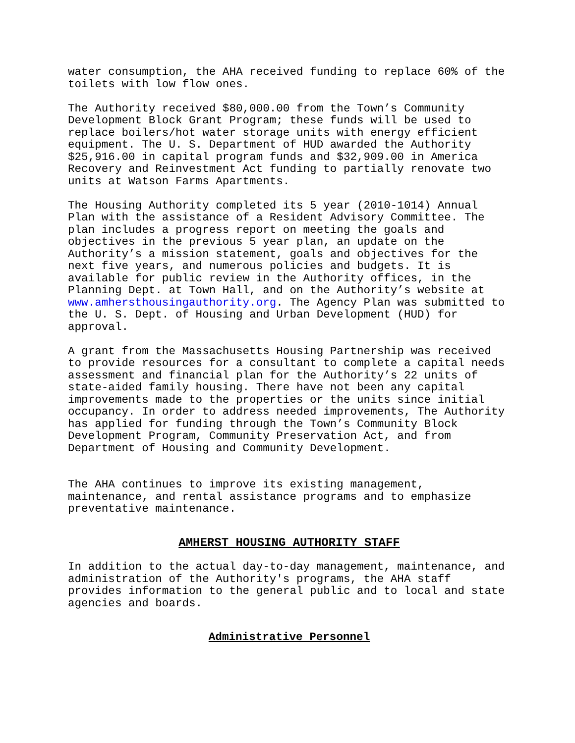water consumption, the AHA received funding to replace 60% of the toilets with low flow ones.
The Authority received $80,000.00 from the Town’s Community Development Block Grant Program; these funds will be used to replace boilers/hot water storage units with energy efficient equipment. The U. S. Department of HUD awarded the Authority $25,916.00 in capital program funds and $32,909.00 in America Recovery and Reinvestment Act funding to partially renovate two units at Watson Farms Apartments.
The Housing Authority completed its 5 year (2010-1014) Annual Plan with the assistance of a Resident Advisory Committee. The plan includes a progress report on meeting the goals and objectives in the previous 5 year plan, an update on the Authority’s a mission statement, goals and objectives for the next five years, and numerous policies and budgets. It is available for public review in the Authority offices, in the Planning Dept. at Town Hall, and on the Authority’s website at www.amhersthousingauthority.org. The Agency Plan was submitted to the U. S. Dept. of Housing and Urban Development (HUD) for approval.
A grant from the Massachusetts Housing Partnership was received to provide resources for a consultant to complete a capital needs assessment and financial plan for the Authority’s 22 units of state-aided family housing. There have not been any capital improvements made to the properties or the units since initial occupancy. In order to address needed improvements, The Authority has applied for funding through the Town’s Community Block Development Program, Community Preservation Act, and from Department of Housing and Community Development.
The AHA continues to improve its existing management, maintenance, and rental assistance programs and to emphasize preventative maintenance.
AMHERST HOUSING AUTHORITY STAFF
In addition to the actual day-to-day management, maintenance, and administration of the Authority's programs, the AHA staff provides information to the general public and to local and state agencies and boards.
Administrative Personnel